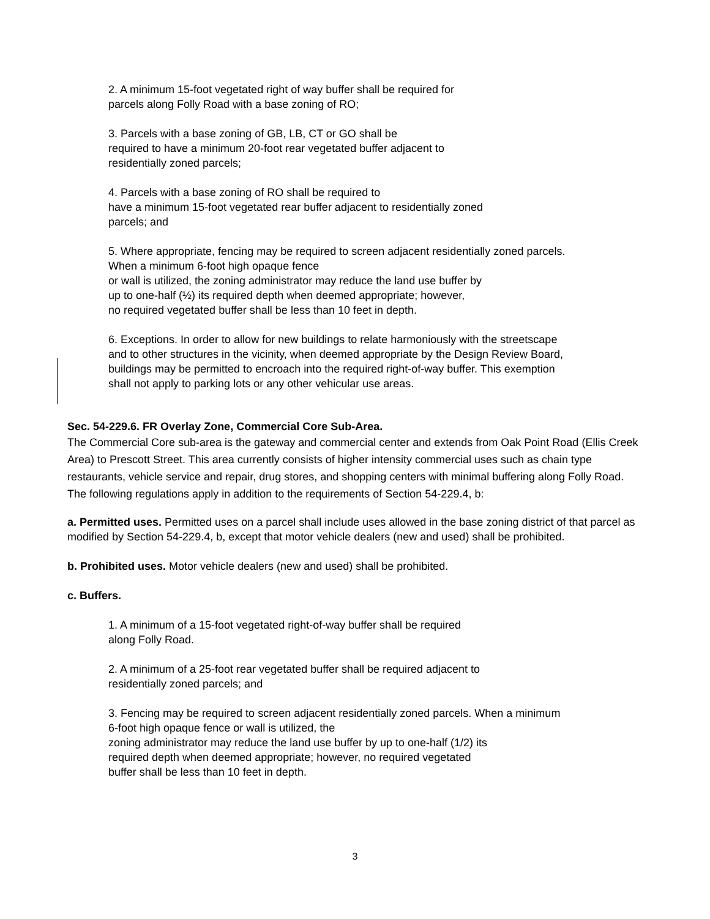2. A minimum 15-foot vegetated right of way buffer shall be required for
parcels along Folly Road with a base zoning of RO;
3. Parcels with a base zoning of GB, LB, CT or GO shall be
required to have a minimum 20-foot rear vegetated buffer adjacent to
residentially zoned parcels;
4. Parcels with a base zoning of RO shall be required to
have a minimum 15-foot vegetated rear buffer adjacent to residentially zoned
parcels; and
5. Where appropriate, fencing may be required to screen adjacent residentially zoned parcels.
When a minimum 6-foot high opaque fence
or wall is utilized, the zoning administrator may reduce the land use buffer by
up to one-half (½) its required depth when deemed appropriate; however,
no required vegetated buffer shall be less than 10 feet in depth.
6. Exceptions. In order to allow for new buildings to relate harmoniously with the streetscape
and to other structures in the vicinity, when deemed appropriate by the Design Review Board,
buildings may be permitted to encroach into the required right-of-way buffer. This exemption
shall not apply to parking lots or any other vehicular use areas.
Sec. 54-229.6. FR Overlay Zone, Commercial Core Sub-Area.
The Commercial Core sub-area is the gateway and commercial center and extends from Oak Point Road (Ellis Creek Area) to Prescott Street. This area currently consists of higher intensity commercial uses such as chain type restaurants, vehicle service and repair, drug stores, and shopping centers with minimal buffering along Folly Road. The following regulations apply in addition to the requirements of Section 54-229.4, b:
a. Permitted uses. Permitted uses on a parcel shall include uses allowed in the base zoning district of that parcel as modified by Section 54-229.4, b, except that motor vehicle dealers (new and used) shall be prohibited.
b. Prohibited uses. Motor vehicle dealers (new and used) shall be prohibited.
c. Buffers.
1. A minimum of a 15-foot vegetated right-of-way buffer shall be required
along Folly Road.
2. A minimum of a 25-foot rear vegetated buffer shall be required adjacent to
residentially zoned parcels; and
3. Fencing may be required to screen adjacent residentially zoned parcels. When a minimum
6-foot high opaque fence or wall is utilized, the
zoning administrator may reduce the land use buffer by up to one-half (1/2) its
required depth when deemed appropriate; however, no required vegetated
buffer shall be less than 10 feet in depth.
3